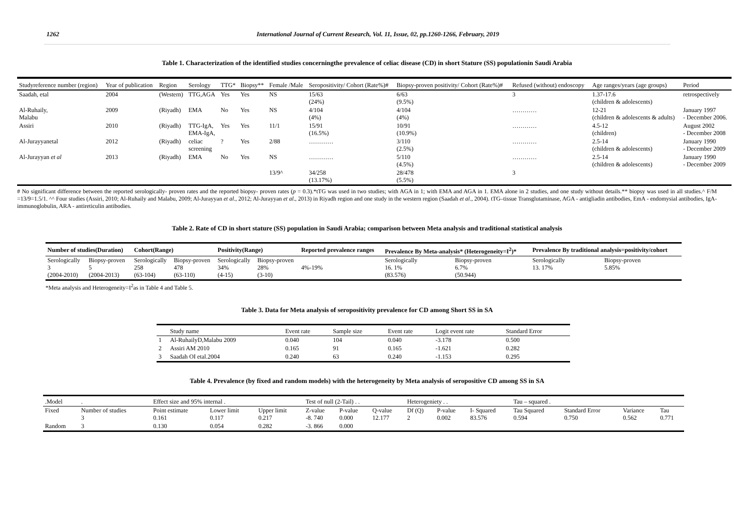1262 International Journal of Current Research, Vol. 11, Issue, 02, pp.1260-1266, February, 2019
Table 1. Characterization of the identified studies concerningthe prevalence of celiac disease (CD) in short Stature (SS) populationin Saudi Arabia
| Studyreference number (region) | Year of publication | Region | Serology | TTG* | Biopsy** | Female /Male | Seropositivity/ Cohort (Rate%)# | Biopsy-proven positivity/ Cohort (Rate%)# | Refused (without) endoscopy | Age ranges/years (age groups) | Period |
| --- | --- | --- | --- | --- | --- | --- | --- | --- | --- | --- | --- |
| Saadah, etal | 2004 | (Western) | TTG,AGA | Yes | Yes | NS | 15/63 (24%) | 6/63 (9.5%) | 3 | 1.37-17.6 (children & adolescents) | retrospectively |
| Al-Ruhaily, Malabu | 2009 | (Riyadh) | EMA | No | Yes | NS | 4/104 (4%) | 4/104 (4%) | ………… | 12-21 (children & adolescents & adults) | January 1997 - December 2006. |
| Assiri | 2010 | (Riyadh) | TTG-IgA, EMA-IgA, | Yes | Yes | 11/1 | 15/91 (16.5%) | 10/91 (10.9%) | ………… | 4.5-12 (children) | August 2002 - December 2008 |
| Al-Jurayyanetal | 2012 | (Riyadh) | celiac screening | ? | Yes | 2/88 | ………… | 3/110 (2.5%) | ………… | 2.5-14 (children & adolescents) | January 1990 - December 2009 |
| Al-Jurayyan et al | 2013 | (Riyadh) | EMA | No | Yes | NS | ………… | 5/110 (4.5%) | ………… | 2.5-14 (children & adolescents) | January 1990 - December 2009 |
| | | | | | | 13/9^ | 34/258 (13.17%) | 28/478 (5.5%) | 3 | | |
# No significant difference between the reported serologically- proven rates and the reported biopsy- proven rates (p = 0.3).*tTG was used in two studies; with AGA in 1; with EMA and AGA in 1. EMA alone in 2 studies, and one study without details.** biopsy was used in all studies.^ F/M =13/9=1.5/1. ^^ Four studies (Assiri, 2010; Al-Ruhaily and Malabu, 2009; Al-Jurayyan et al., 2012; Al-Jurayyan et al., 2013) in Riyadh region and one study in the western region (Saadah et al., 2004). tTG–tissue Transglutaminase, AGA - antigliadin antibodies, EmA - endomysial antibodies, IgA- immunoglobulin, ARA - antireticulin antibodies.
Table 2. Rate of CD in short stature (SS) population in Saudi Arabia; comparison between Meta analysis and traditional statistical analysis
| Number of studies(Duration) | | Cohort(Range) | | Positivity(Range) | | Reported prevalence ranges | Prevalence By Meta-analysis* (Heterogeneity=I<sup>2</sup>)* | | Prevalence By traditional analysis=positivity/cohort | |
| --- | --- | --- | --- | --- | --- | --- | --- | --- | --- | --- |
| Serologically 3 (2004-2010) | Biopsy-proven 5 (2004-2013) | Serologically 258 (63-104) | Biopsy-proven 478 (63-110) | Serologically 34% (4-15) | Biopsy-proven 28% (3-10) | 4%-19% | Serologically 16. 1% (83.576) | Biopsy-proven 6.7% (50.944) | Serologically 13. 17% | Biopsy-proven 5.85% |
*Meta analysis and Heterogeneity=I<sup>2</sup>as in Table 4 and Table 5.
Table 3. Data for Meta analysis of seropositivity prevalence for CD among Short SS in SA
| | Study name | Event rate | Sample size | Event rate | Logit event rate | Standard Error |
| 1 | Al-RuhailyD,Malabu 2009 | 0.040 | 104 | 0.040 | -3.178 | 0.500 |
| 2 | Assiri AM 2010 | 0.165 | 91 | 0.165 | -1.621 | 0.282 |
| 3 | Saadah OI etal.2004 | 0.240 | 63 | 0.240 | -1.153 | 0.295 |
Table 4. Prevalence (by fixed and random models) with the heterogeneity by Meta analysis of seropositive CD among SS in SA
| .Model | . | Effect size and 95% internal . | | | Test of null (2-Tail) . . | | | Heterogeniety . . | | | Tau – squared . | | | |
| Fixed | Number of studies 3 | Point estimate 0.161 | Lower limit 0.117 | Upper limit 0.217 | Z-value -8. 740 | P-value 0.000 | Q-value 12.177 | Df (Q) 2 | P-value 0.002 | I- Squared 83.576 | Tau Squared 0.594 | Standard Error 0.750 | Variance 0.562 | Tau 0.771 |
| Random | 3 | 0.130 | 0.054 | 0.282 | -3. 866 | 0.000 | | | | | | | | |